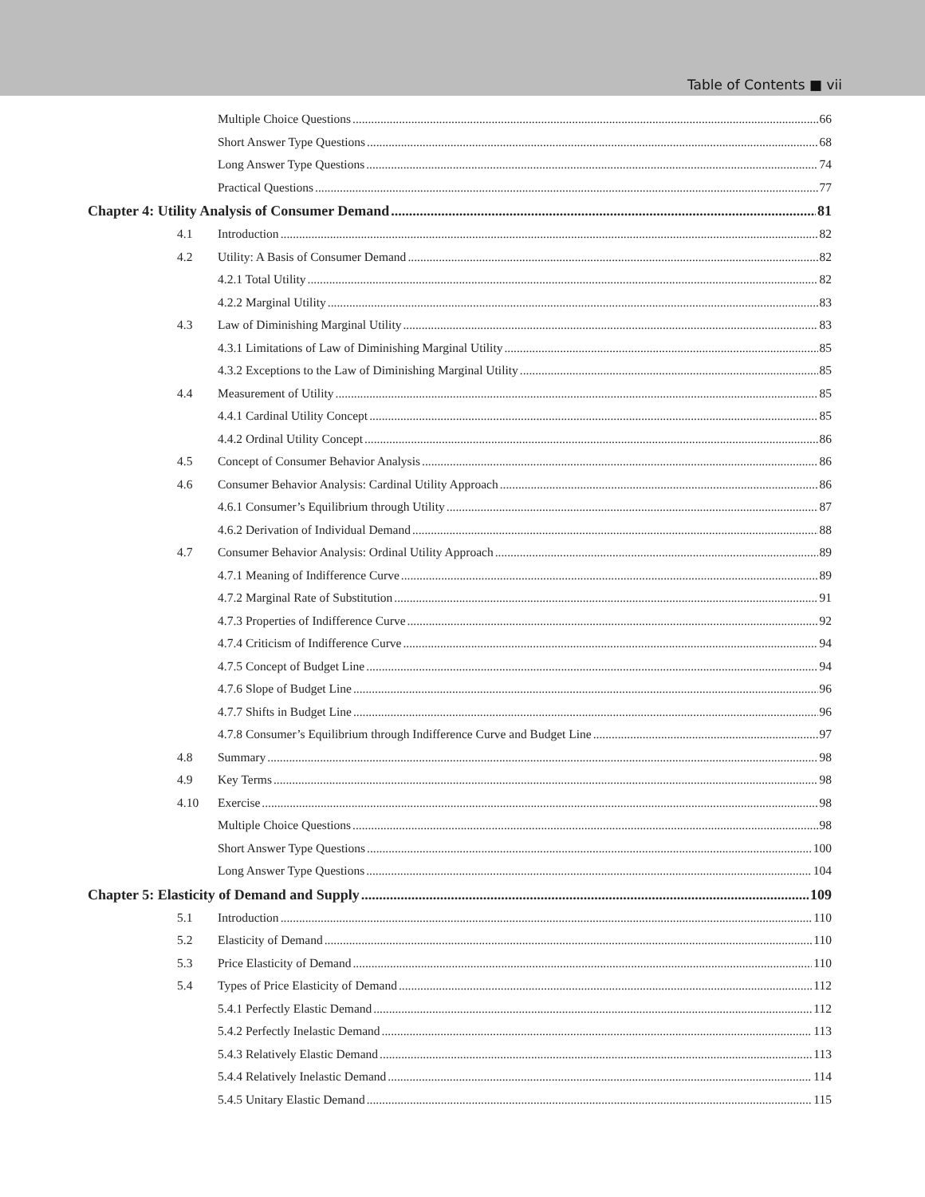Table of Contents ■ vii
Multiple Choice Questions 66
Short Answer Type Questions 68
Long Answer Type Questions 74
Practical Questions 77
Chapter 4: Utility Analysis of Consumer Demand 81
4.1 Introduction 82
4.2 Utility: A Basis of Consumer Demand 82
4.2.1 Total Utility 82
4.2.2 Marginal Utility 83
4.3 Law of Diminishing Marginal Utility 83
4.3.1 Limitations of Law of Diminishing Marginal Utility 85
4.3.2 Exceptions to the Law of Diminishing Marginal Utility 85
4.4 Measurement of Utility 85
4.4.1 Cardinal Utility Concept 85
4.4.2 Ordinal Utility Concept 86
4.5 Concept of Consumer Behavior Analysis 86
4.6 Consumer Behavior Analysis: Cardinal Utility Approach 86
4.6.1 Consumer’s Equilibrium through Utility 87
4.6.2 Derivation of Individual Demand 88
4.7 Consumer Behavior Analysis: Ordinal Utility Approach 89
4.7.1 Meaning of Indifference Curve 89
4.7.2 Marginal Rate of Substitution 91
4.7.3 Properties of Indifference Curve 92
4.7.4 Criticism of Indifference Curve 94
4.7.5 Concept of Budget Line 94
4.7.6 Slope of Budget Line 96
4.7.7 Shifts in Budget Line 96
4.7.8 Consumer’s Equilibrium through Indifference Curve and Budget Line 97
4.8 Summary 98
4.9 Key Terms 98
4.10 Exercise 98
Multiple Choice Questions 98
Short Answer Type Questions 100
Long Answer Type Questions 104
Chapter 5: Elasticity of Demand and Supply 109
5.1 Introduction 110
5.2 Elasticity of Demand 110
5.3 Price Elasticity of Demand 110
5.4 Types of Price Elasticity of Demand 112
5.4.1 Perfectly Elastic Demand 112
5.4.2 Perfectly Inelastic Demand 113
5.4.3 Relatively Elastic Demand 113
5.4.4 Relatively Inelastic Demand 114
5.4.5 Unitary Elastic Demand 115